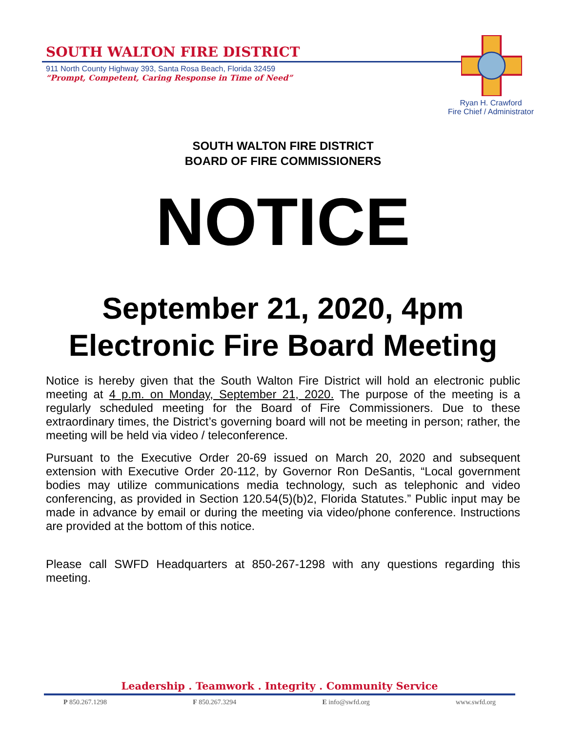SOUTH WALTON FIRE DISTRICT
911 North County Highway 393, Santa Rosa Beach, Florida 32459
“Prompt, Competent, Caring Response in Time of Need”
Ryan H. Crawford
Fire Chief / Administrator
SOUTH WALTON FIRE DISTRICT
BOARD OF FIRE COMMISSIONERS
NOTICE
September 21, 2020, 4pm
Electronic Fire Board Meeting
Notice is hereby given that the South Walton Fire District will hold an electronic public meeting at 4 p.m. on Monday, September 21, 2020. The purpose of the meeting is a regularly scheduled meeting for the Board of Fire Commissioners. Due to these extraordinary times, the District’s governing board will not be meeting in person; rather, the meeting will be held via video / teleconference.
Pursuant to the Executive Order 20-69 issued on March 20, 2020 and subsequent extension with Executive Order 20-112, by Governor Ron DeSantis, “Local government bodies may utilize communications media technology, such as telephonic and video conferencing, as provided in Section 120.54(5)(b)2, Florida Statutes.” Public input may be made in advance by email or during the meeting via video/phone conference. Instructions are provided at the bottom of this notice.
Please call SWFD Headquarters at 850-267-1298 with any questions regarding this meeting.
Leadership . Teamwork . Integrity . Community Service
P 850.267.1298 F 850.267.3294 E info@swfd.org www.swfd.org